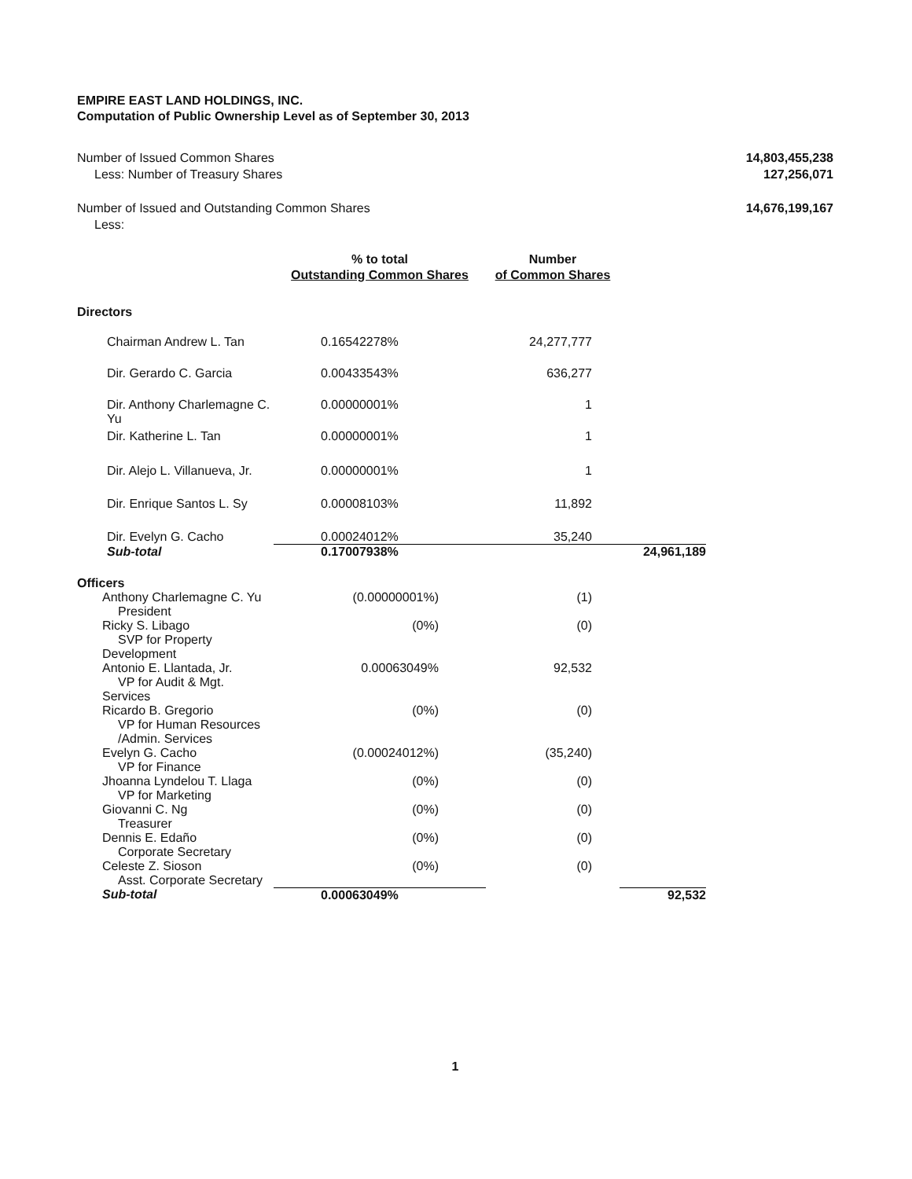EMPIRE EAST LAND HOLDINGS, INC.
Computation of Public Ownership Level as of September 30, 2013
Number of Issued Common Shares 14,803,455,238
Less: Number of Treasury Shares 127,256,071
Number of Issued and Outstanding Common Shares 14,676,199,167
Less:
| | % to total Outstanding Common Shares | Number of Common Shares | |
| --- | --- | --- | --- |
| Directors | | | |
| Chairman Andrew L. Tan | 0.16542278% | 24,277,777 | |
| Dir. Gerardo C. Garcia | 0.00433543% | 636,277 | |
| Dir. Anthony Charlemagne C. Yu | 0.00000001% | 1 | |
| Dir. Katherine L. Tan | 0.00000001% | 1 | |
| Dir. Alejo L. Villanueva, Jr. | 0.00000001% | 1 | |
| Dir. Enrique Santos L. Sy | 0.00008103% | 11,892 | |
| Dir. Evelyn G. Cacho | 0.00024012% | 35,240 | |
| Sub-total | 0.17007938% | | 24,961,189 |
| Officers | | | |
| Anthony Charlemagne C. Yu President | (0.00000001%) | (1) | |
| Ricky S. Libago SVP for Property Development | (0%) | (0) | |
| Antonio E. Llantada, Jr. VP for Audit & Mgt. Services | 0.00063049% | 92,532 | |
| Ricardo B. Gregorio VP for Human Resources /Admin. Services | (0%) | (0) | |
| Evelyn G. Cacho VP for Finance | (0.00024012%) | (35,240) | |
| Jhoanna Lyndelou T. Llaga VP for Marketing | (0%) | (0) | |
| Giovanni C. Ng Treasurer | (0%) | (0) | |
| Dennis E. Edaño Corporate Secretary | (0%) | (0) | |
| Celeste Z. Sioson Asst. Corporate Secretary | (0%) | (0) | |
| Sub-total | 0.00063049% | | 92,532 |
1